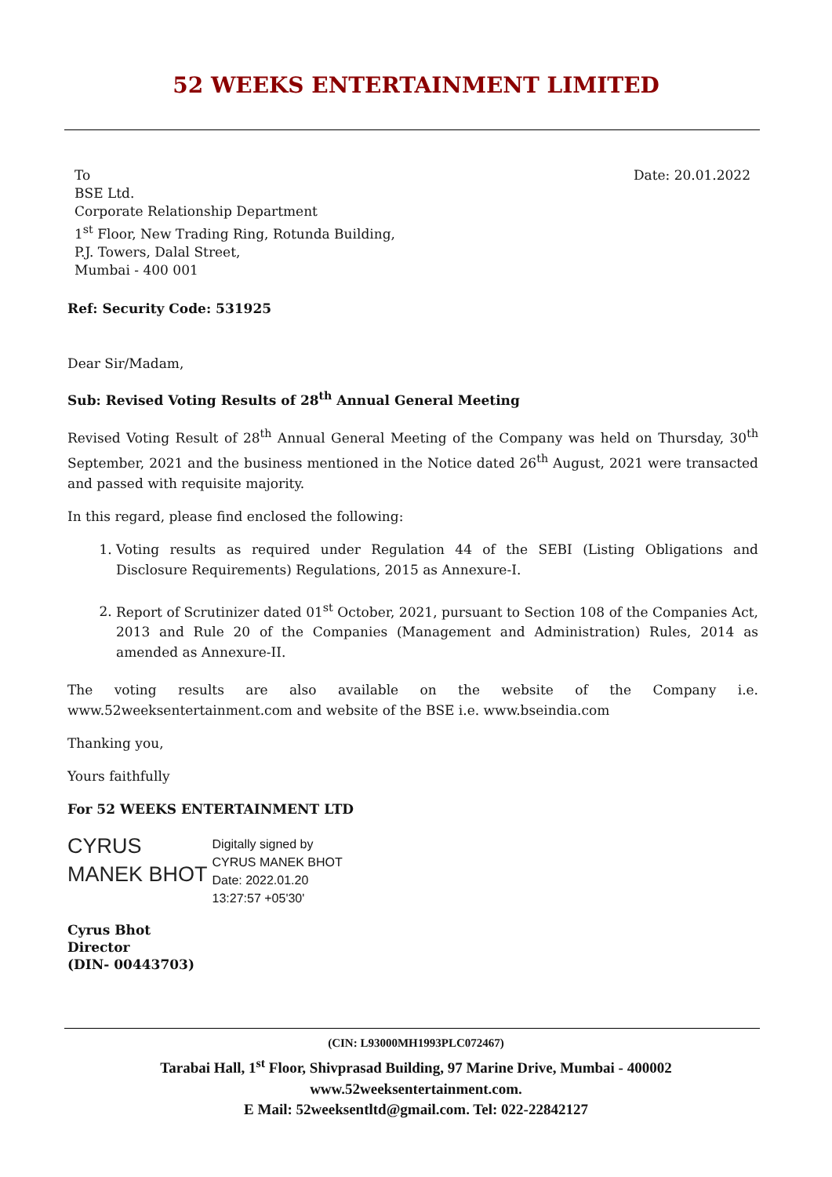52 WEEKS ENTERTAINMENT LIMITED
To
BSE Ltd.
Corporate Relationship Department
1<sup>st</sup> Floor, New Trading Ring, Rotunda Building,
P.J. Towers, Dalal Street,
Mumbai - 400 001
Date: 20.01.2022
Ref: Security Code: 531925
Dear Sir/Madam,
Sub: Revised Voting Results of 28<sup>th</sup> Annual General Meeting
Revised Voting Result of 28<sup>th</sup> Annual General Meeting of the Company was held on Thursday, 30<sup>th</sup> September, 2021 and the business mentioned in the Notice dated 26<sup>th</sup> August, 2021 were transacted and passed with requisite majority.
In this regard, please find enclosed the following:
1. Voting results as required under Regulation 44 of the SEBI (Listing Obligations and Disclosure Requirements) Regulations, 2015 as Annexure-I.
2. Report of Scrutinizer dated 01<sup>st</sup> October, 2021, pursuant to Section 108 of the Companies Act, 2013 and Rule 20 of the Companies (Management and Administration) Rules, 2014 as amended as Annexure-II.
The voting results are also available on the website of the Company i.e. www.52weeksentertainment.com and website of the BSE i.e. www.bseindia.com
Thanking you,
Yours faithfully
For 52 WEEKS ENTERTAINMENT LTD
CYRUS
MANEK BHOT
Digitally signed by
CYRUS MANEK BHOT
Date: 2022.01.20
13:27:57 +05'30'
Cyrus Bhot
Director
(DIN- 00443703)
(CIN: L93000MH1993PLC072467)
Tarabai Hall, 1<sup>st</sup> Floor, Shivprasad Building, 97 Marine Drive, Mumbai - 400002
www.52weeksentertainment.com.
E Mail: 52weeksentltd@gmail.com. Tel: 022-22842127